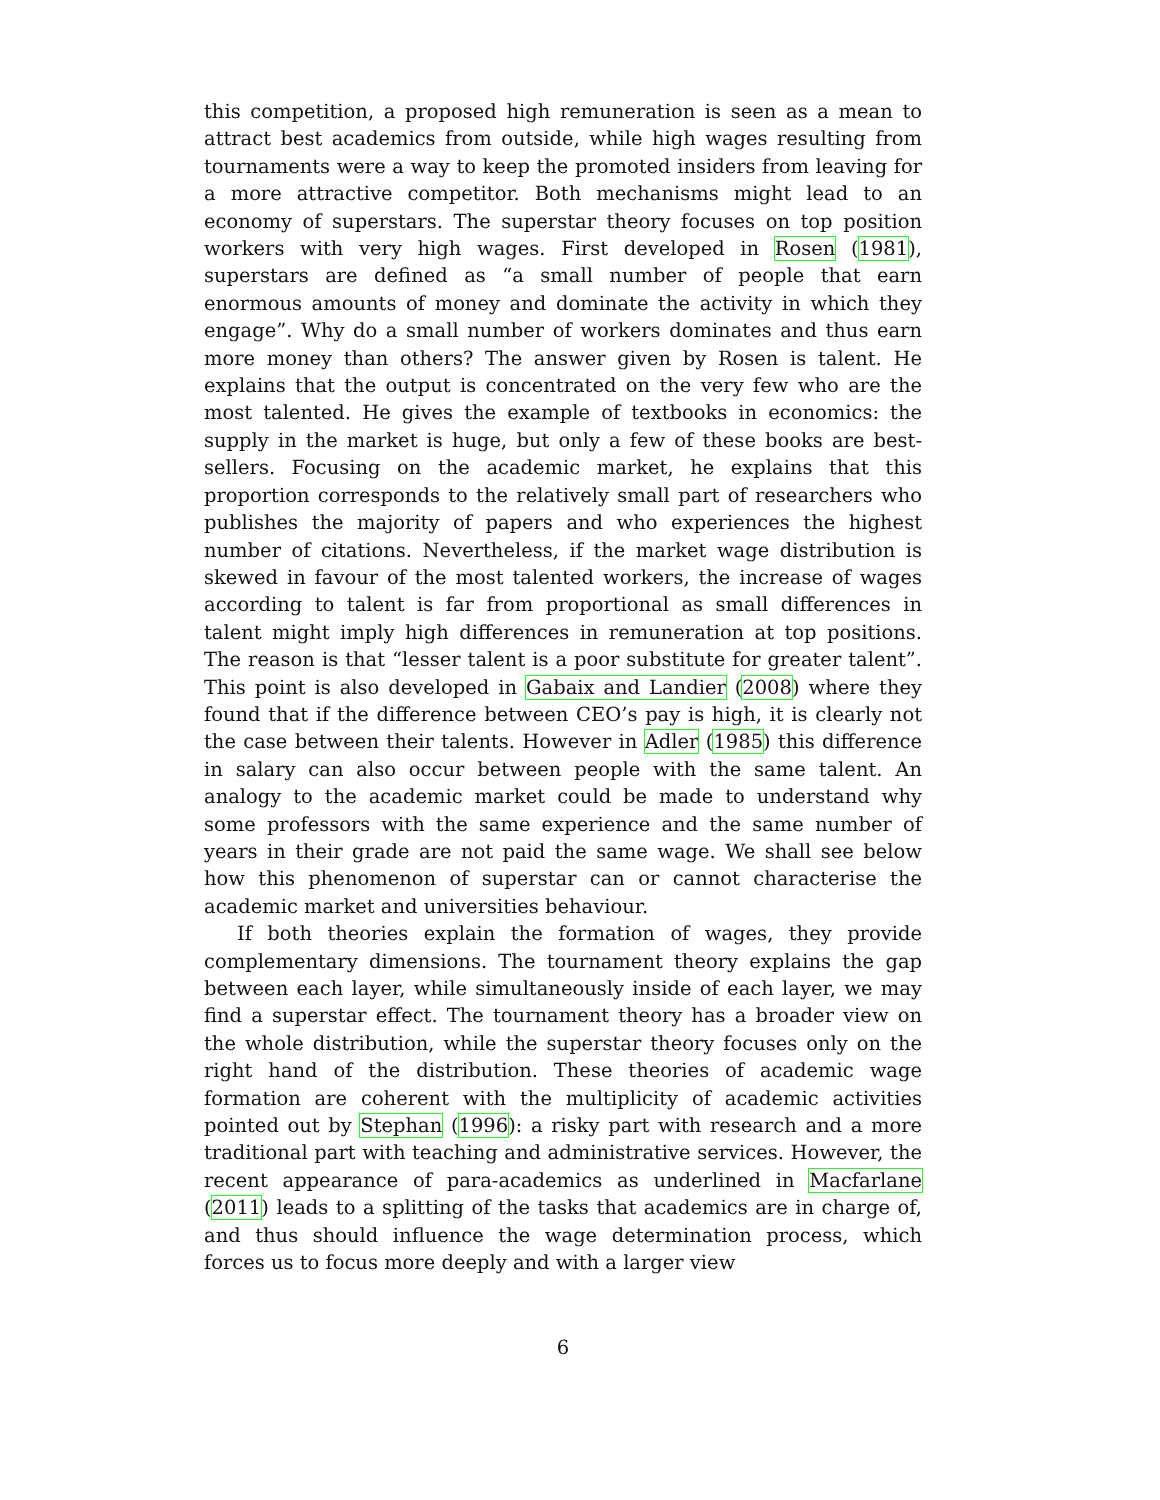this competition, a proposed high remuneration is seen as a mean to attract best academics from outside, while high wages resulting from tournaments were a way to keep the promoted insiders from leaving for a more attractive competitor. Both mechanisms might lead to an economy of superstars. The superstar theory focuses on top position workers with very high wages. First developed in Rosen (1981), superstars are defined as “a small number of people that earn enormous amounts of money and dominate the activity in which they engage”. Why do a small number of workers dominates and thus earn more money than others? The answer given by Rosen is talent. He explains that the output is concentrated on the very few who are the most talented. He gives the example of textbooks in economics: the supply in the market is huge, but only a few of these books are best-sellers. Focusing on the academic market, he explains that this proportion corresponds to the relatively small part of researchers who publishes the majority of papers and who experiences the highest number of citations. Nevertheless, if the market wage distribution is skewed in favour of the most talented workers, the increase of wages according to talent is far from proportional as small differences in talent might imply high differences in remuneration at top positions. The reason is that “lesser talent is a poor substitute for greater talent”. This point is also developed in Gabaix and Landier (2008) where they found that if the difference between CEO’s pay is high, it is clearly not the case between their talents. However in Adler (1985) this difference in salary can also occur between people with the same talent. An analogy to the academic market could be made to understand why some professors with the same experience and the same number of years in their grade are not paid the same wage. We shall see below how this phenomenon of superstar can or cannot characterise the academic market and universities behaviour.
If both theories explain the formation of wages, they provide complementary dimensions. The tournament theory explains the gap between each layer, while simultaneously inside of each layer, we may find a superstar effect. The tournament theory has a broader view on the whole distribution, while the superstar theory focuses only on the right hand of the distribution. These theories of academic wage formation are coherent with the multiplicity of academic activities pointed out by Stephan (1996): a risky part with research and a more traditional part with teaching and administrative services. However, the recent appearance of para-academics as underlined in Macfarlane (2011) leads to a splitting of the tasks that academics are in charge of, and thus should influence the wage determination process, which forces us to focus more deeply and with a larger view
6